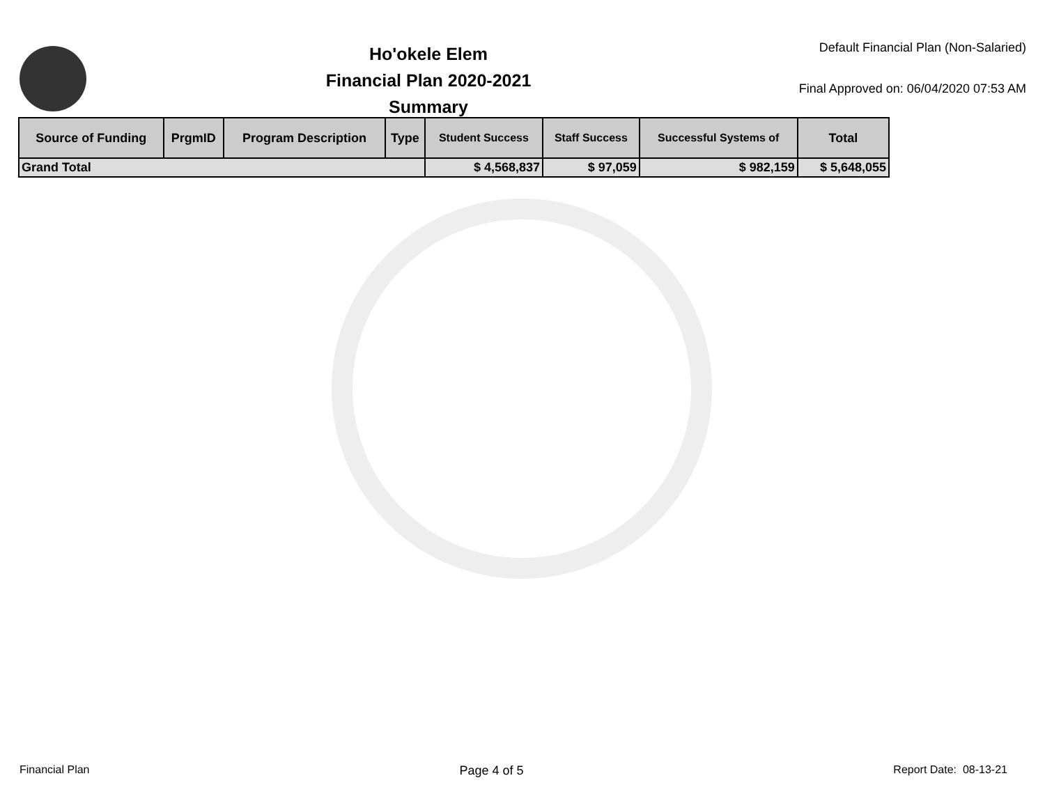Ho'okele Elem
Financial Plan 2020-2021
Summary
Default Financial Plan (Non-Salaried)
Final Approved on: 06/04/2020 07:53 AM
| Source of Funding | PrgmID | Program Description | Type | Student Success | Staff Success | Successful Systems of | Total |
| --- | --- | --- | --- | --- | --- | --- | --- |
| Grand Total | | | | $ 4,568,837 | $ 97,059 | $ 982,159 | $ 5,648,055 |
Financial Plan Page 4 of 5 Report Date: 08-13-21